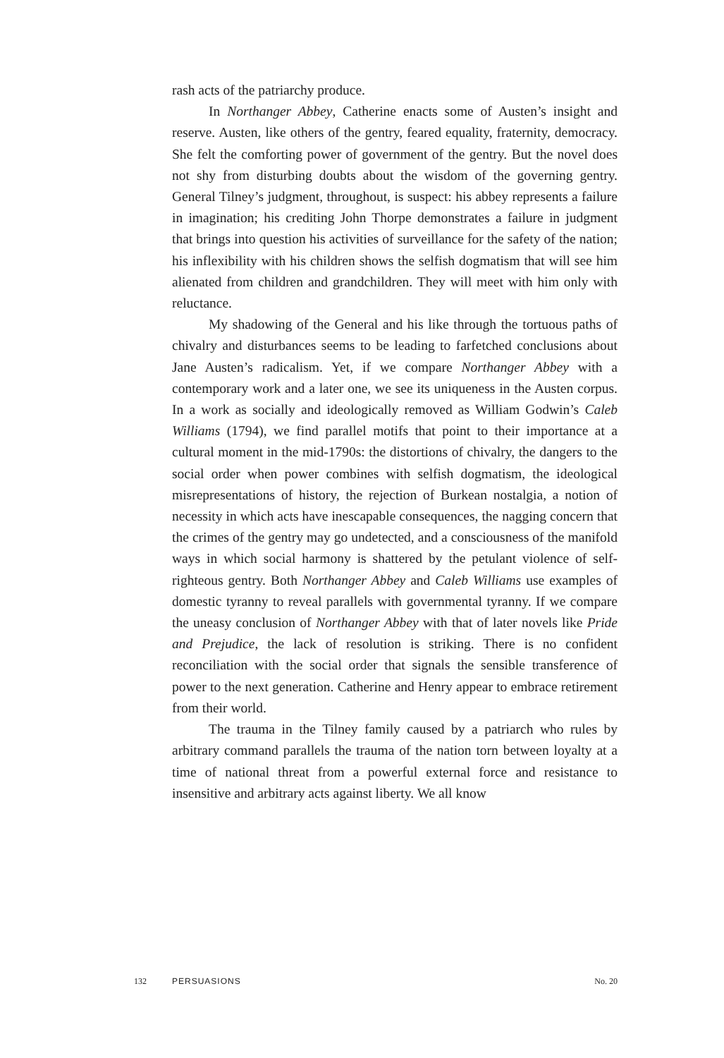rash acts of the patriarchy produce.
In Northanger Abbey, Catherine enacts some of Austen’s insight and reserve. Austen, like others of the gentry, feared equality, fraternity, democracy. She felt the comforting power of government of the gentry. But the novel does not shy from disturbing doubts about the wisdom of the governing gentry. General Tilney’s judgment, throughout, is suspect: his abbey represents a failure in imagination; his crediting John Thorpe demonstrates a failure in judgment that brings into question his activities of surveillance for the safety of the nation; his inflexibility with his children shows the selfish dogmatism that will see him alienated from children and grandchildren. They will meet with him only with reluctance.
My shadowing of the General and his like through the tortuous paths of chivalry and disturbances seems to be leading to farfetched conclusions about Jane Austen’s radicalism. Yet, if we compare Northanger Abbey with a contemporary work and a later one, we see its uniqueness in the Austen corpus. In a work as socially and ideologically removed as William Godwin’s Caleb Williams (1794), we find parallel motifs that point to their importance at a cultural moment in the mid-1790s: the distortions of chivalry, the dangers to the social order when power combines with selfish dogmatism, the ideological misrepresentations of history, the rejection of Burkean nostalgia, a notion of necessity in which acts have inescapable consequences, the nagging concern that the crimes of the gentry may go undetected, and a consciousness of the manifold ways in which social harmony is shattered by the petulant violence of self-righteous gentry. Both Northanger Abbey and Caleb Williams use examples of domestic tyranny to reveal parallels with governmental tyranny. If we compare the uneasy conclusion of Northanger Abbey with that of later novels like Pride and Prejudice, the lack of resolution is striking. There is no confident reconciliation with the social order that signals the sensible transference of power to the next generation. Catherine and Henry appear to embrace retirement from their world.
The trauma in the Tilney family caused by a patriarch who rules by arbitrary command parallels the trauma of the nation torn between loyalty at a time of national threat from a powerful external force and resistance to insensitive and arbitrary acts against liberty. We all know
132 PERSUASIONS No. 20